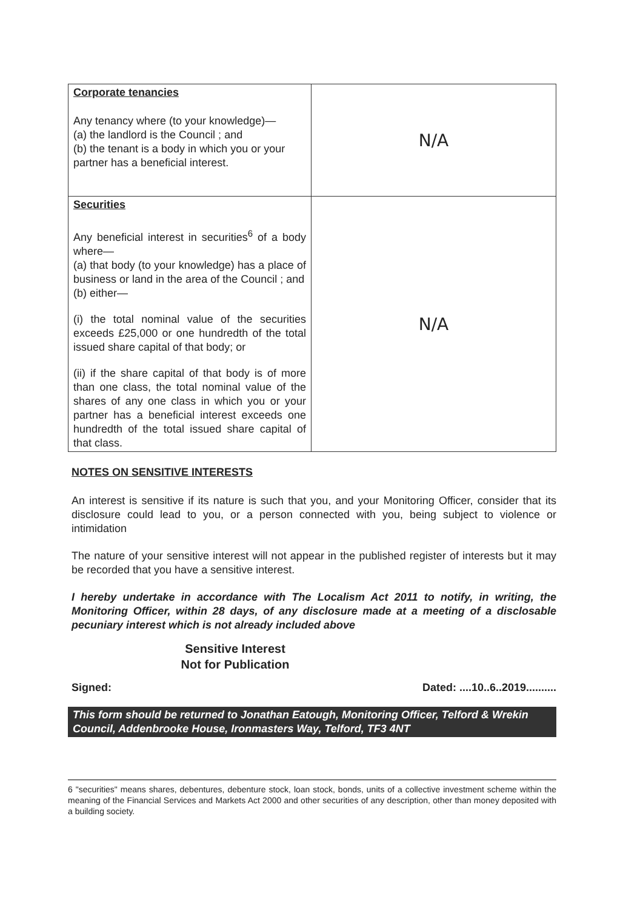| Corporate tenancies Any tenancy where (to your knowledge)— (a) the landlord is the Council ; and (b) the tenant is a body in which you or your partner has a beneficial interest. | N/A |
| Securities Any beneficial interest in securities<sup>6</sup> of a body where— (a) that body (to your knowledge) has a place of business or land in the area of the Council ; and (b) either— (i) the total nominal value of the securities exceeds £25,000 or one hundredth of the total issued share capital of that body; or (ii) if the share capital of that body is of more than one class, the total nominal value of the shares of any one class in which you or your partner has a beneficial interest exceeds one hundredth of the total issued share capital of that class. | N/A |
NOTES ON SENSITIVE INTERESTS
An interest is sensitive if its nature is such that you, and your Monitoring Officer, consider that its disclosure could lead to you, or a person connected with you, being subject to violence or intimidation
The nature of your sensitive interest will not appear in the published register of interests but it may be recorded that you have a sensitive interest.
I hereby undertake in accordance with The Localism Act 2011 to notify, in writing, the Monitoring Officer, within 28 days, of any disclosure made at a meeting of a disclosable pecuniary interest which is not already included above
Sensitive Interest
Not for Publication
Signed: Dated: ....10..6..2019..........
This form should be returned to Jonathan Eatough, Monitoring Officer, Telford & Wrekin Council, Addenbrooke House, Ironmasters Way, Telford, TF3 4NT
6 "securities" means shares, debentures, debenture stock, loan stock, bonds, units of a collective investment scheme within the meaning of the Financial Services and Markets Act 2000 and other securities of any description, other than money deposited with a building society.